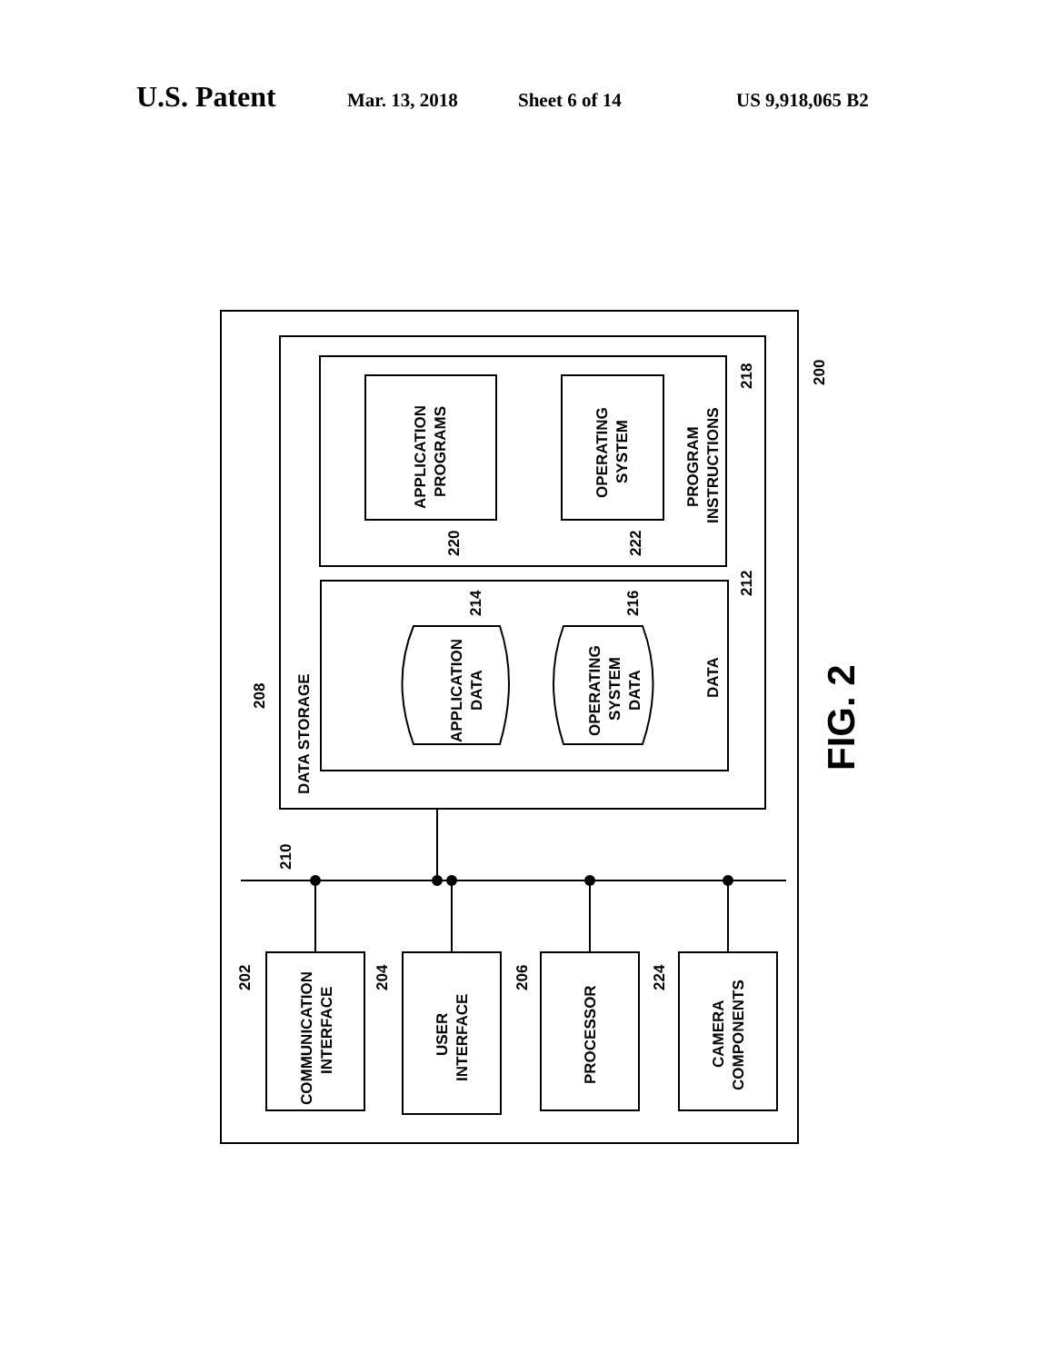U.S. Patent Mar. 13, 2018 Sheet 6 of 14 US 9,918,065 B2
APPLICATION
PROGRAMS
OPERATING
SYSTEM
PROGRAM
INSTRUCTIONS
APPLICATION
DATA
OPERATING
SYSTEM
DATA
DATA
DATA STORAGE
COMMUNICATION
INTERFACE
USER
INTERFACE
PROCESSOR
CAMERA
COMPONENTS
200
218
212
220
222
214
216
208
210
202
204
206
224
FIG. 2